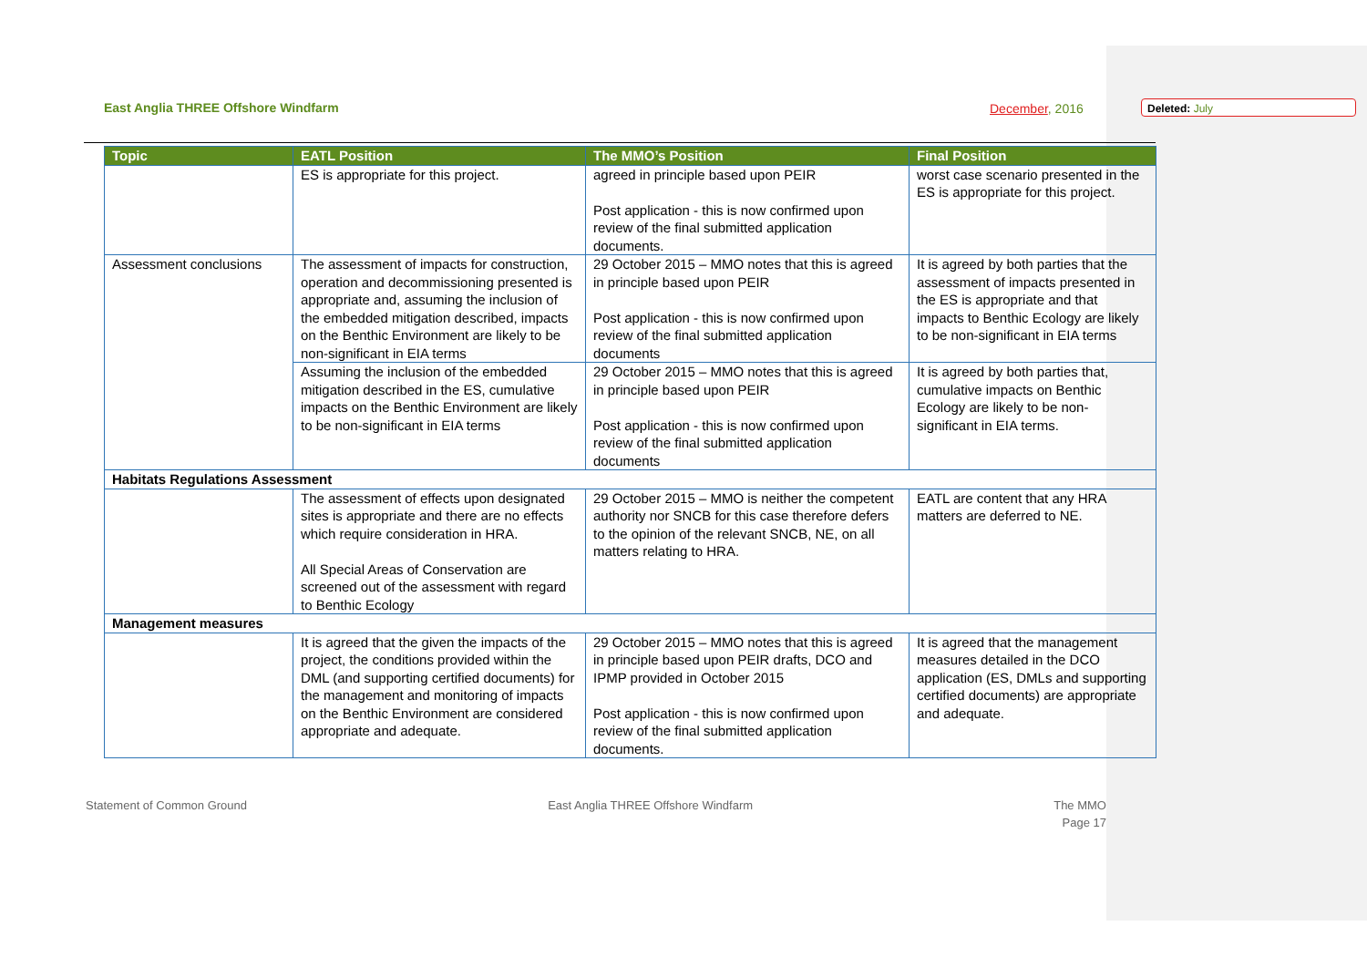East Anglia THREE Offshore Windfarm December, 2016 Deleted: July
| Topic | EATL Position | The MMO’s Position | Final Position |
| --- | --- | --- | --- |
| | ES is appropriate for this project. | agreed in principle based upon PEIR Post application - this is now confirmed upon review of the final submitted application documents. | worst case scenario presented in the ES is appropriate for this project. |
| Assessment conclusions | The assessment of impacts for construction, operation and decommissioning presented is appropriate and, assuming the inclusion of the embedded mitigation described, impacts on the Benthic Environment are likely to be non-significant in EIA terms | 29 October 2015 – MMO notes that this is agreed in principle based upon PEIR Post application - this is now confirmed upon review of the final submitted application documents | It is agreed by both parties that the assessment of impacts presented in the ES is appropriate and that impacts to Benthic Ecology are likely to be non-significant in EIA terms |
| | Assuming the inclusion of the embedded mitigation described in the ES, cumulative impacts on the Benthic Environment are likely to be non-significant in EIA terms | 29 October 2015 – MMO notes that this is agreed in principle based upon PEIR Post application - this is now confirmed upon review of the final submitted application documents | It is agreed by both parties that, cumulative impacts on Benthic Ecology are likely to be non-significant in EIA terms. |
| Habitats Regulations Assessment | | | |
| | The assessment of effects upon designated sites is appropriate and there are no effects which require consideration in HRA. All Special Areas of Conservation are screened out of the assessment with regard to Benthic Ecology | 29 October 2015 – MMO is neither the competent authority nor SNCB for this case therefore defers to the opinion of the relevant SNCB, NE, on all matters relating to HRA. | EATL are content that any HRA matters are deferred to NE. |
| Management measures | | | |
| | It is agreed that the given the impacts of the project, the conditions provided within the DML (and supporting certified documents) for the management and monitoring of impacts on the Benthic Environment are considered appropriate and adequate. | 29 October 2015 – MMO notes that this is agreed in principle based upon PEIR drafts, DCO and IPMP provided in October 2015 Post application - this is now confirmed upon review of the final submitted application documents. | It is agreed that the management measures detailed in the DCO application (ES, DMLs and supporting certified documents) are appropriate and adequate. |
Statement of Common Ground East Anglia THREE Offshore Windfarm The MMO
Page 17